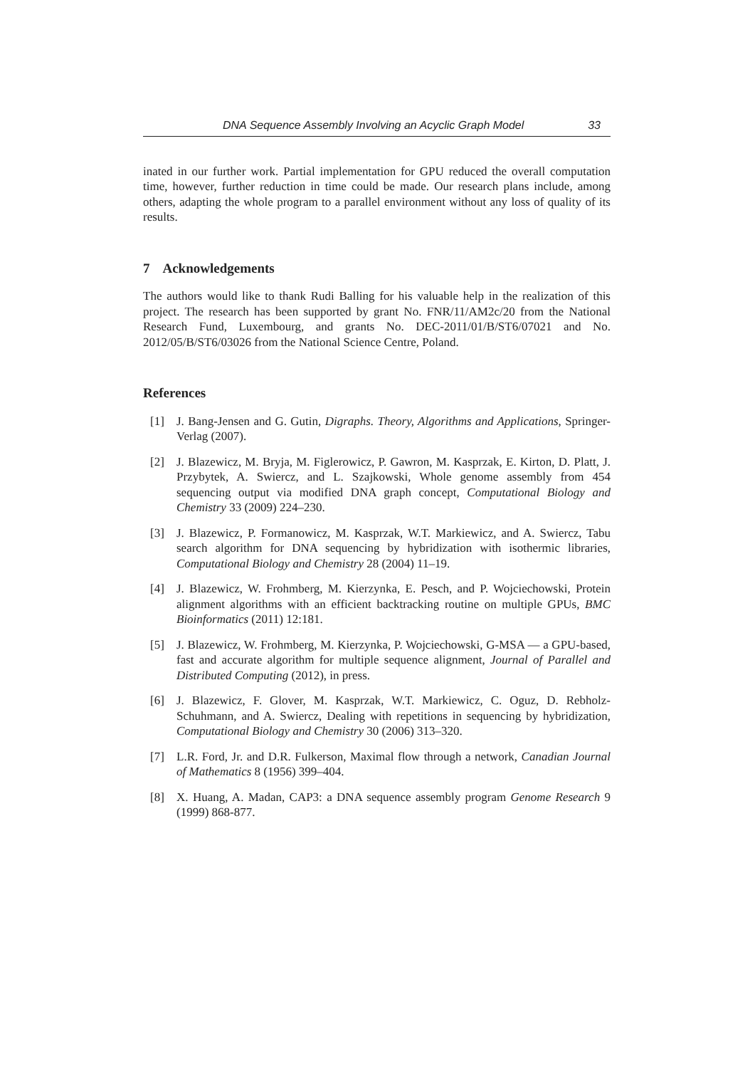DNA Sequence Assembly Involving an Acyclic Graph Model 33
inated in our further work. Partial implementation for GPU reduced the overall computation time, however, further reduction in time could be made. Our research plans include, among others, adapting the whole program to a parallel environment without any loss of quality of its results.
7 Acknowledgements
The authors would like to thank Rudi Balling for his valuable help in the realization of this project. The research has been supported by grant No. FNR/11/AM2c/20 from the National Research Fund, Luxembourg, and grants No. DEC-2011/01/B/ST6/07021 and No. 2012/05/B/ST6/03026 from the National Science Centre, Poland.
References
[1] J. Bang-Jensen and G. Gutin, Digraphs. Theory, Algorithms and Applications, Springer-Verlag (2007).
[2] J. Blazewicz, M. Bryja, M. Figlerowicz, P. Gawron, M. Kasprzak, E. Kirton, D. Platt, J. Przybytek, A. Swiercz, and L. Szajkowski, Whole genome assembly from 454 sequencing output via modified DNA graph concept, Computational Biology and Chemistry 33 (2009) 224–230.
[3] J. Blazewicz, P. Formanowicz, M. Kasprzak, W.T. Markiewicz, and A. Swiercz, Tabu search algorithm for DNA sequencing by hybridization with isothermic libraries, Computational Biology and Chemistry 28 (2004) 11–19.
[4] J. Blazewicz, W. Frohmberg, M. Kierzynka, E. Pesch, and P. Wojciechowski, Protein alignment algorithms with an efficient backtracking routine on multiple GPUs, BMC Bioinformatics (2011) 12:181.
[5] J. Blazewicz, W. Frohmberg, M. Kierzynka, P. Wojciechowski, G-MSA — a GPU-based, fast and accurate algorithm for multiple sequence alignment, Journal of Parallel and Distributed Computing (2012), in press.
[6] J. Blazewicz, F. Glover, M. Kasprzak, W.T. Markiewicz, C. Oguz, D. Rebholz-Schuhmann, and A. Swiercz, Dealing with repetitions in sequencing by hybridization, Computational Biology and Chemistry 30 (2006) 313–320.
[7] L.R. Ford, Jr. and D.R. Fulkerson, Maximal flow through a network, Canadian Journal of Mathematics 8 (1956) 399–404.
[8] X. Huang, A. Madan, CAP3: a DNA sequence assembly program Genome Research 9 (1999) 868-877.